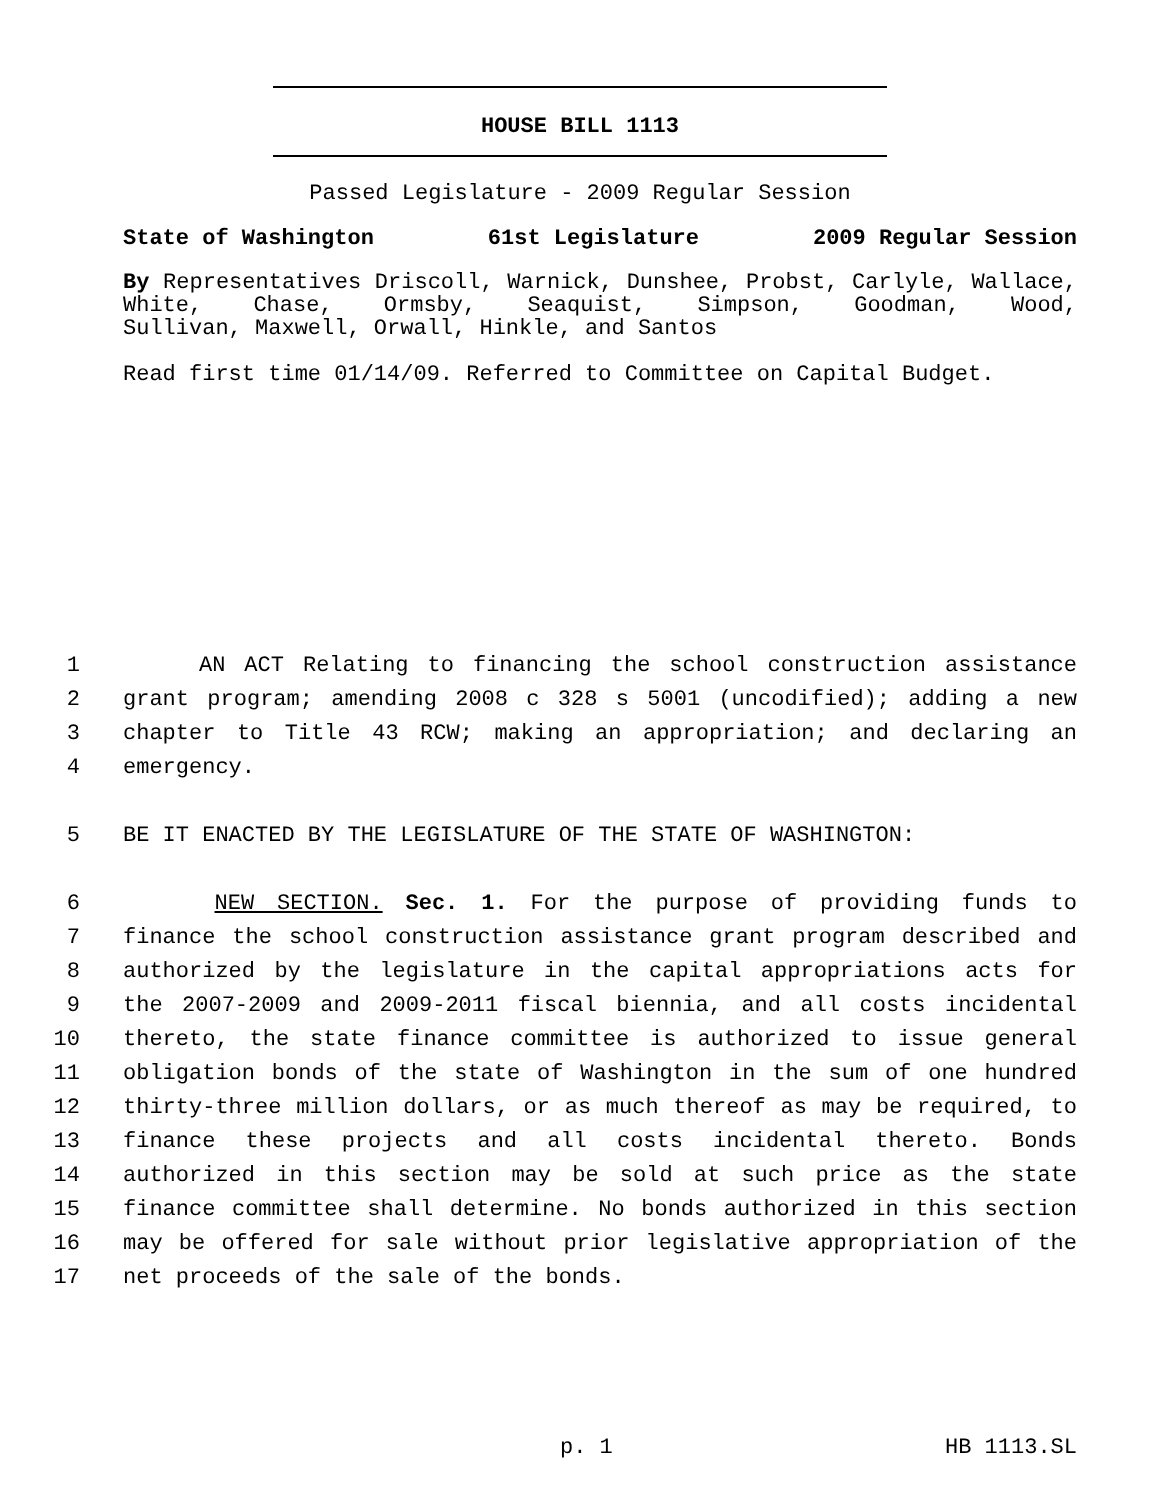HOUSE BILL 1113
Passed Legislature - 2009 Regular Session
State of Washington 61st Legislature 2009 Regular Session
By Representatives Driscoll, Warnick, Dunshee, Probst, Carlyle, Wallace, White, Chase, Ormsby, Seaquist, Simpson, Goodman, Wood,
Sullivan, Maxwell, Orwall, Hinkle, and Santos
Read first time 01/14/09. Referred to Committee on Capital Budget.
1 AN ACT Relating to financing the school construction assistance
2 grant program; amending 2008 c 328 s 5001 (uncodified); adding a new
3 chapter to Title 43 RCW; making an appropriation; and declaring an
4 emergency.
5 BE IT ENACTED BY THE LEGISLATURE OF THE STATE OF WASHINGTON:
6 NEW SECTION. Sec. 1. For the purpose of providing funds to
7 finance the school construction assistance grant program described and
8 authorized by the legislature in the capital appropriations acts for
9 the 2007-2009 and 2009-2011 fiscal biennia, and all costs incidental
10 thereto, the state finance committee is authorized to issue general
11 obligation bonds of the state of Washington in the sum of one hundred
12 thirty-three million dollars, or as much thereof as may be required, to
13 finance these projects and all costs incidental thereto. Bonds
14 authorized in this section may be sold at such price as the state
15 finance committee shall determine. No bonds authorized in this section
16 may be offered for sale without prior legislative appropriation of the
17 net proceeds of the sale of the bonds.
p. 1 HB 1113.SL